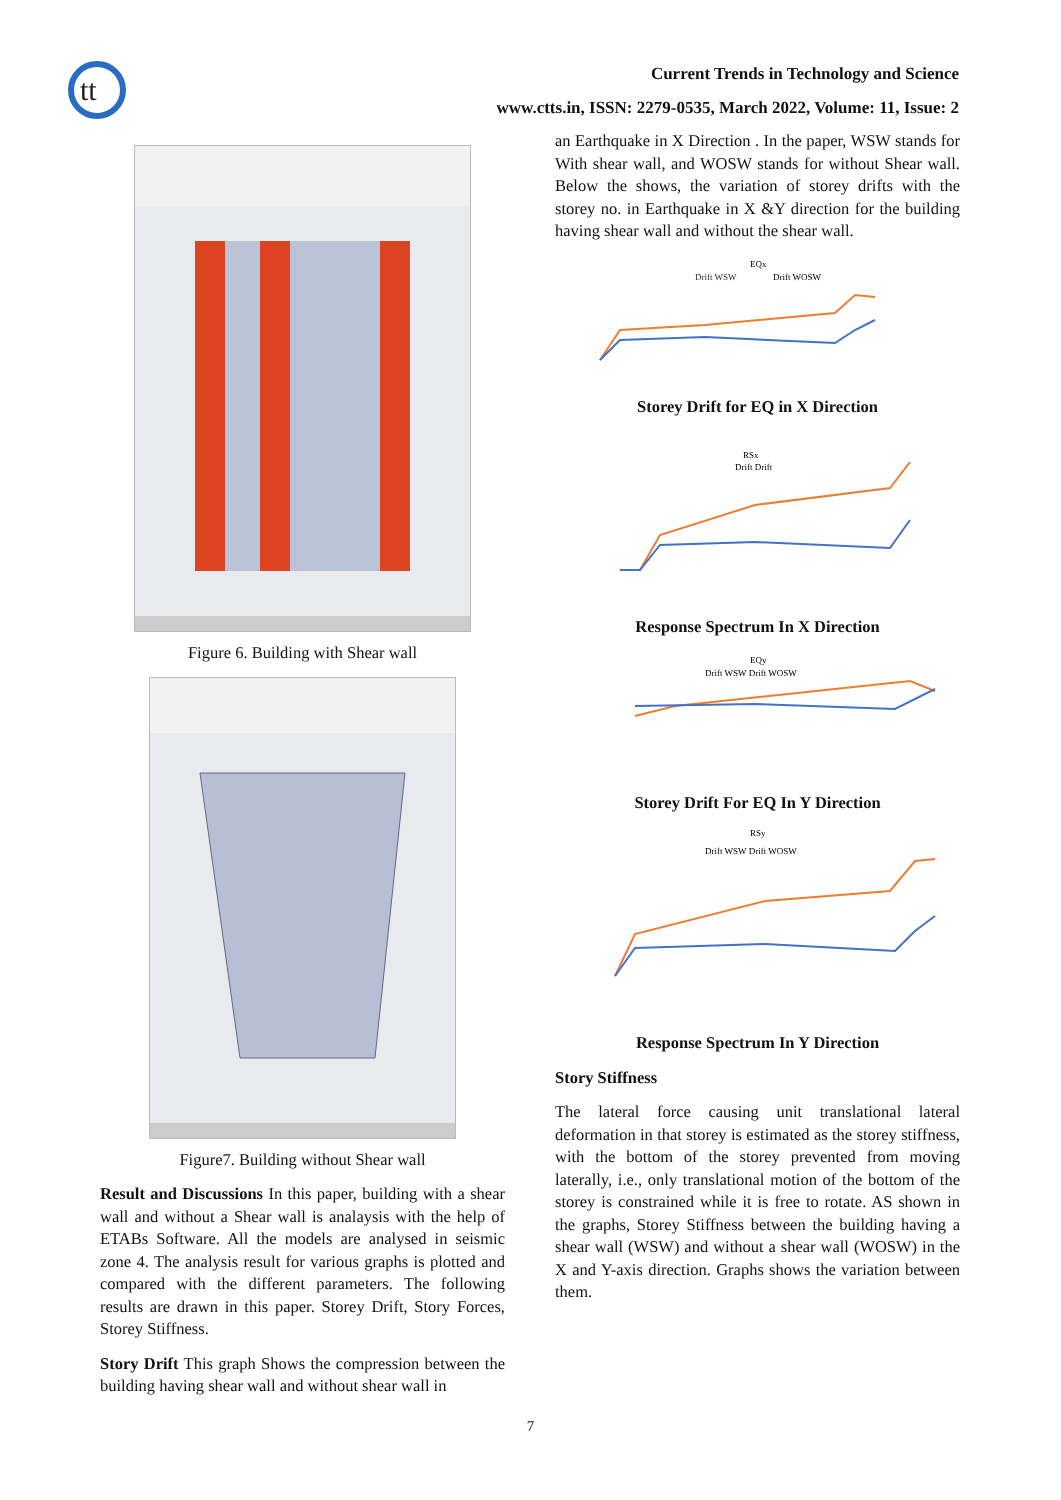tt
Current Trends in Technology and Science
www.ctts.in, ISSN: 2279-0535, March 2022, Volume: 11, Issue: 2
Figure 6. Building with Shear wall
Figure7. Building without Shear wall
Result and Discussions In this paper, building with a shear wall and without a Shear wall is analaysis with the help of ETABs Software. All the models are analysed in seismic zone 4. The analysis result for various graphs is plotted and compared with the different parameters. The following results are drawn in this paper. Storey Drift, Story Forces, Storey Stiffness.
Story Drift This graph Shows the compression between the building having shear wall and without shear wall in
an Earthquake in X Direction . In the paper, WSW stands for With shear wall, and WOSW stands for without Shear wall. Below the shows, the variation of storey drifts with the storey no. in Earthquake in X &Y direction for the building having shear wall and without the shear wall.
EQx
Drift WSW
Drift WOSW
Storey Drift for EQ in X Direction
RSx
Drift Drift
Response Spectrum In X Direction
EQy
Drift WSW Drift WOSW
Storey Drift For EQ In Y Direction
RSy
Drift WSW Drift WOSW
Response Spectrum In Y Direction
Story Stiffness
The lateral force causing unit translational lateral deformation in that storey is estimated as the storey stiffness, with the bottom of the storey prevented from moving laterally, i.e., only translational motion of the bottom of the storey is constrained while it is free to rotate. AS shown in the graphs, Storey Stiffness between the building having a shear wall (WSW) and without a shear wall (WOSW) in the X and Y-axis direction. Graphs shows the variation between them.
7